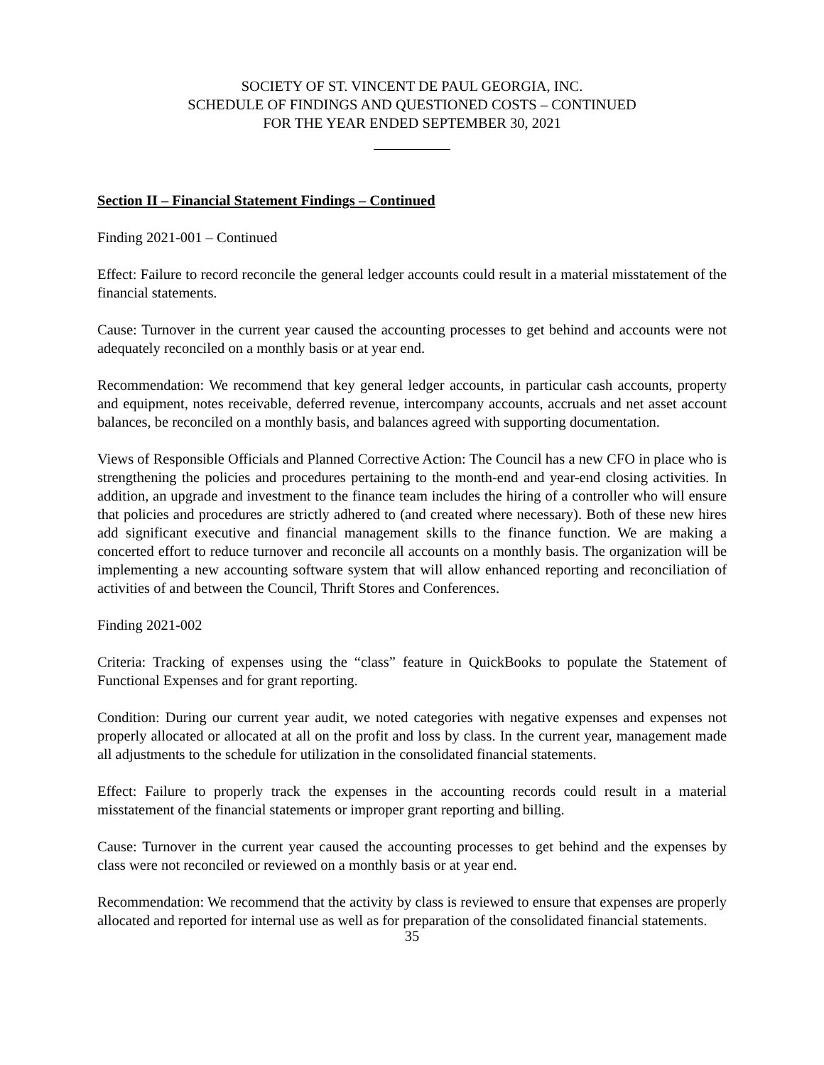SOCIETY OF ST. VINCENT DE PAUL GEORGIA, INC.
SCHEDULE OF FINDINGS AND QUESTIONED COSTS – CONTINUED
FOR THE YEAR ENDED SEPTEMBER 30, 2021
Section II – Financial Statement Findings – Continued
Finding 2021-001 – Continued
Effect: Failure to record reconcile the general ledger accounts could result in a material misstatement of the financial statements.
Cause: Turnover in the current year caused the accounting processes to get behind and accounts were not adequately reconciled on a monthly basis or at year end.
Recommendation: We recommend that key general ledger accounts, in particular cash accounts, property and equipment, notes receivable, deferred revenue, intercompany accounts, accruals and net asset account balances, be reconciled on a monthly basis, and balances agreed with supporting documentation.
Views of Responsible Officials and Planned Corrective Action: The Council has a new CFO in place who is strengthening the policies and procedures pertaining to the month-end and year-end closing activities. In addition, an upgrade and investment to the finance team includes the hiring of a controller who will ensure that policies and procedures are strictly adhered to (and created where necessary). Both of these new hires add significant executive and financial management skills to the finance function. We are making a concerted effort to reduce turnover and reconcile all accounts on a monthly basis. The organization will be implementing a new accounting software system that will allow enhanced reporting and reconciliation of activities of and between the Council, Thrift Stores and Conferences.
Finding 2021-002
Criteria: Tracking of expenses using the “class” feature in QuickBooks to populate the Statement of Functional Expenses and for grant reporting.
Condition: During our current year audit, we noted categories with negative expenses and expenses not properly allocated or allocated at all on the profit and loss by class. In the current year, management made all adjustments to the schedule for utilization in the consolidated financial statements.
Effect: Failure to properly track the expenses in the accounting records could result in a material misstatement of the financial statements or improper grant reporting and billing.
Cause: Turnover in the current year caused the accounting processes to get behind and the expenses by class were not reconciled or reviewed on a monthly basis or at year end.
Recommendation: We recommend that the activity by class is reviewed to ensure that expenses are properly allocated and reported for internal use as well as for preparation of the consolidated financial statements.
35